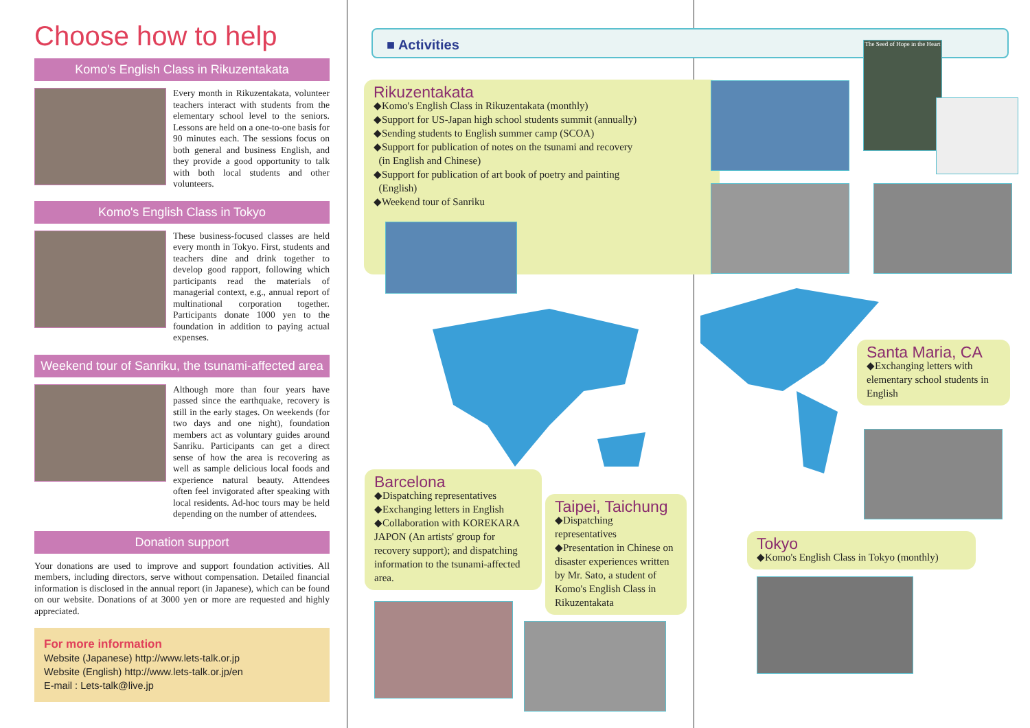Choose how to help
Komo's English Class in Rikuzentakata
Every month in Rikuzentakata, volunteer teachers interact with students from the elementary school level to the seniors. Lessons are held on a one-to-one basis for 90 minutes each. The sessions focus on both general and business English, and they provide a good opportunity to talk with both local students and other volunteers.
Komo's English Class in Tokyo
These business-focused classes are held every month in Tokyo. First, students and teachers dine and drink together to develop good rapport, following which participants read the materials of managerial context, e.g., annual report of multinational corporation together. Participants donate 1000 yen to the foundation in addition to paying actual expenses.
Weekend tour of Sanriku, the tsunami-affected area
Although more than four years have passed since the earthquake, recovery is still in the early stages. On weekends (for two days and one night), foundation members act as voluntary guides around Sanriku. Participants can get a direct sense of how the area is recovering as well as sample delicious local foods and experience natural beauty. Attendees often feel invigorated after speaking with local residents. Ad-hoc tours may be held depending on the number of attendees.
Donation support
Your donations are used to improve and support foundation activities. All members, including directors, serve without compensation. Detailed financial information is disclosed in the annual report (in Japanese), which can be found on our website. Donations of at 3000 yen or more are requested and highly appreciated.
For more information
Website (Japanese) http://www.lets-talk.or.jp
Website (English) http://www.lets-talk.or.jp/en
E-mail : Lets-talk@live.jp
■ Activities
Rikuzentakata
◆Komo's English Class in Rikuzentakata (monthly)
◆Support for US-Japan high school students summit (annually)
◆Sending students to English summer camp (SCOA)
◆Support for publication of notes on the tsunami and recovery
(in English and Chinese)
◆Support for publication of art book of poetry and painting
(English)
◆Weekend tour of Sanriku
The Seed of Hope in the Heart
Santa Maria, CA
◆Exchanging letters with elementary school students in English
Barcelona
◆Dispatching representatives
◆Exchanging letters in English
◆Collaboration with KOREKARA JAPON (An artists' group for recovery support); and dispatching information to the tsunami-affected area.
Taipei, Taichung
◆Dispatching representatives
◆Presentation in Chinese on disaster experiences written by Mr. Sato, a student of Komo's English Class in Rikuzentakata
Tokyo
◆Komo's English Class in Tokyo (monthly)